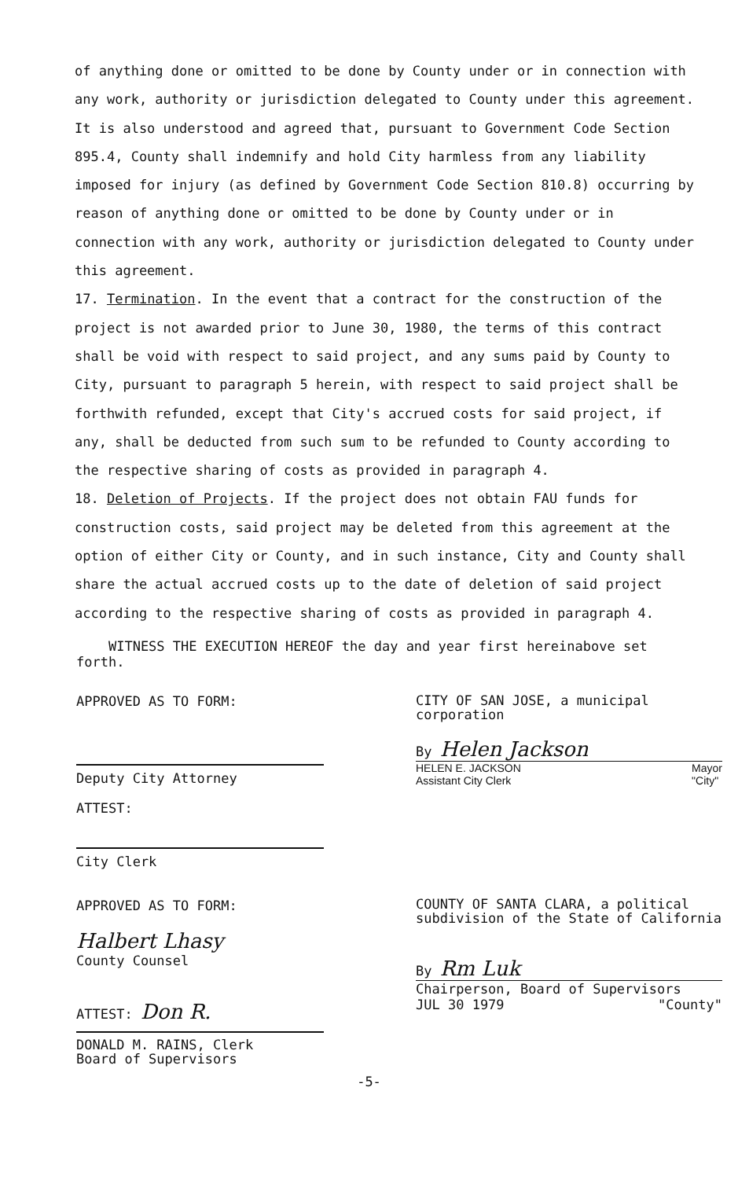of anything done or omitted to be done by County under or in connection with any work, authority or jurisdiction delegated to County under this agreement. It is also understood and agreed that, pursuant to Government Code Section 895.4, County shall indemnify and hold City harmless from any liability imposed for injury (as defined by Government Code Section 810.8) occurring by reason of anything done or omitted to be done by County under or in connection with any work, authority or jurisdiction delegated to County under this agreement.
17. Termination. In the event that a contract for the construction of the project is not awarded prior to June 30, 1980, the terms of this contract shall be void with respect to said project, and any sums paid by County to City, pursuant to paragraph 5 herein, with respect to said project shall be forthwith refunded, except that City's accrued costs for said project, if any, shall be deducted from such sum to be refunded to County according to the respective sharing of costs as provided in paragraph 4.
18. Deletion of Projects. If the project does not obtain FAU funds for construction costs, said project may be deleted from this agreement at the option of either City or County, and in such instance, City and County shall share the actual accrued costs up to the date of deletion of said project according to the respective sharing of costs as provided in paragraph 4.
WITNESS THE EXECUTION HEREOF the day and year first hereinabove set forth.
APPROVED AS TO FORM:
Deputy City Attorney
ATTEST:
City Clerk
APPROVED AS TO FORM:
Halbert Lhasy
County Counsel
ATTEST: Don R.
DONALD M. RAINS, Clerk
Board of Supervisors
CITY OF SAN JOSE, a municipal corporation
By Helen Jackson
HELEN E. JACKSON
Assistant City Clerk Mayor
"City"
COUNTY OF SANTA CLARA, a political subdivision of the State of California
By Rm Luk
Chairperson, Board of Supervisors
JUL 30 1979 "County"
-5-